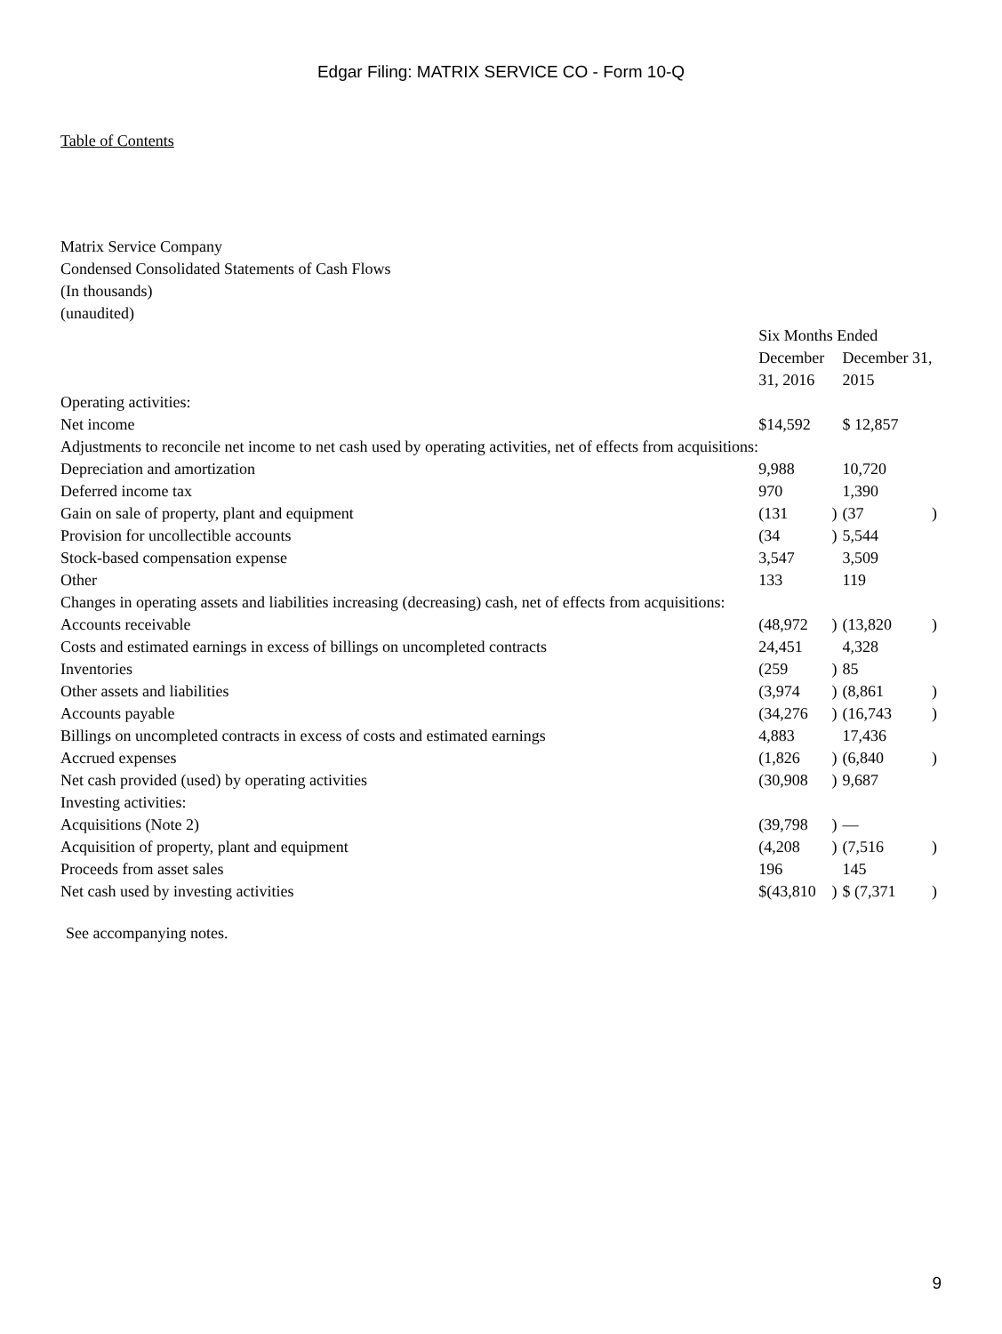Edgar Filing: MATRIX SERVICE CO - Form 10-Q
Table of Contents
Matrix Service Company
Condensed Consolidated Statements of Cash Flows
(In thousands)
(unaudited)
| | Six Months Ended | | | |
| | December 31, 2016 | | December 31, 2015 | |
| Operating activities: | | | | |
| Net income | $14,592 | | $ 12,857 | |
| Adjustments to reconcile net income to net cash used by operating activities, net of effects from acquisitions: | | | | |
| Depreciation and amortization | 9,988 | | 10,720 | |
| Deferred income tax | 970 | | 1,390 | |
| Gain on sale of property, plant and equipment | (131 | ) | (37 | ) |
| Provision for uncollectible accounts | (34 | ) | 5,544 | |
| Stock-based compensation expense | 3,547 | | 3,509 | |
| Other | 133 | | 119 | |
| Changes in operating assets and liabilities increasing (decreasing) cash, net of effects from acquisitions: | | | | |
| Accounts receivable | (48,972 | ) | (13,820 | ) |
| Costs and estimated earnings in excess of billings on uncompleted contracts | 24,451 | | 4,328 | |
| Inventories | (259 | ) | 85 | |
| Other assets and liabilities | (3,974 | ) | (8,861 | ) |
| Accounts payable | (34,276 | ) | (16,743 | ) |
| Billings on uncompleted contracts in excess of costs and estimated earnings | 4,883 | | 17,436 | |
| Accrued expenses | (1,826 | ) | (6,840 | ) |
| Net cash provided (used) by operating activities | (30,908 | ) | 9,687 | |
| Investing activities: | | | | |
| Acquisitions (Note 2) | (39,798 | ) | — | |
| Acquisition of property, plant and equipment | (4,208 | ) | (7,516 | ) |
| Proceeds from asset sales | 196 | | 145 | |
| Net cash used by investing activities | $(43,810 | ) | $ (7,371 | ) |
See accompanying notes.
9